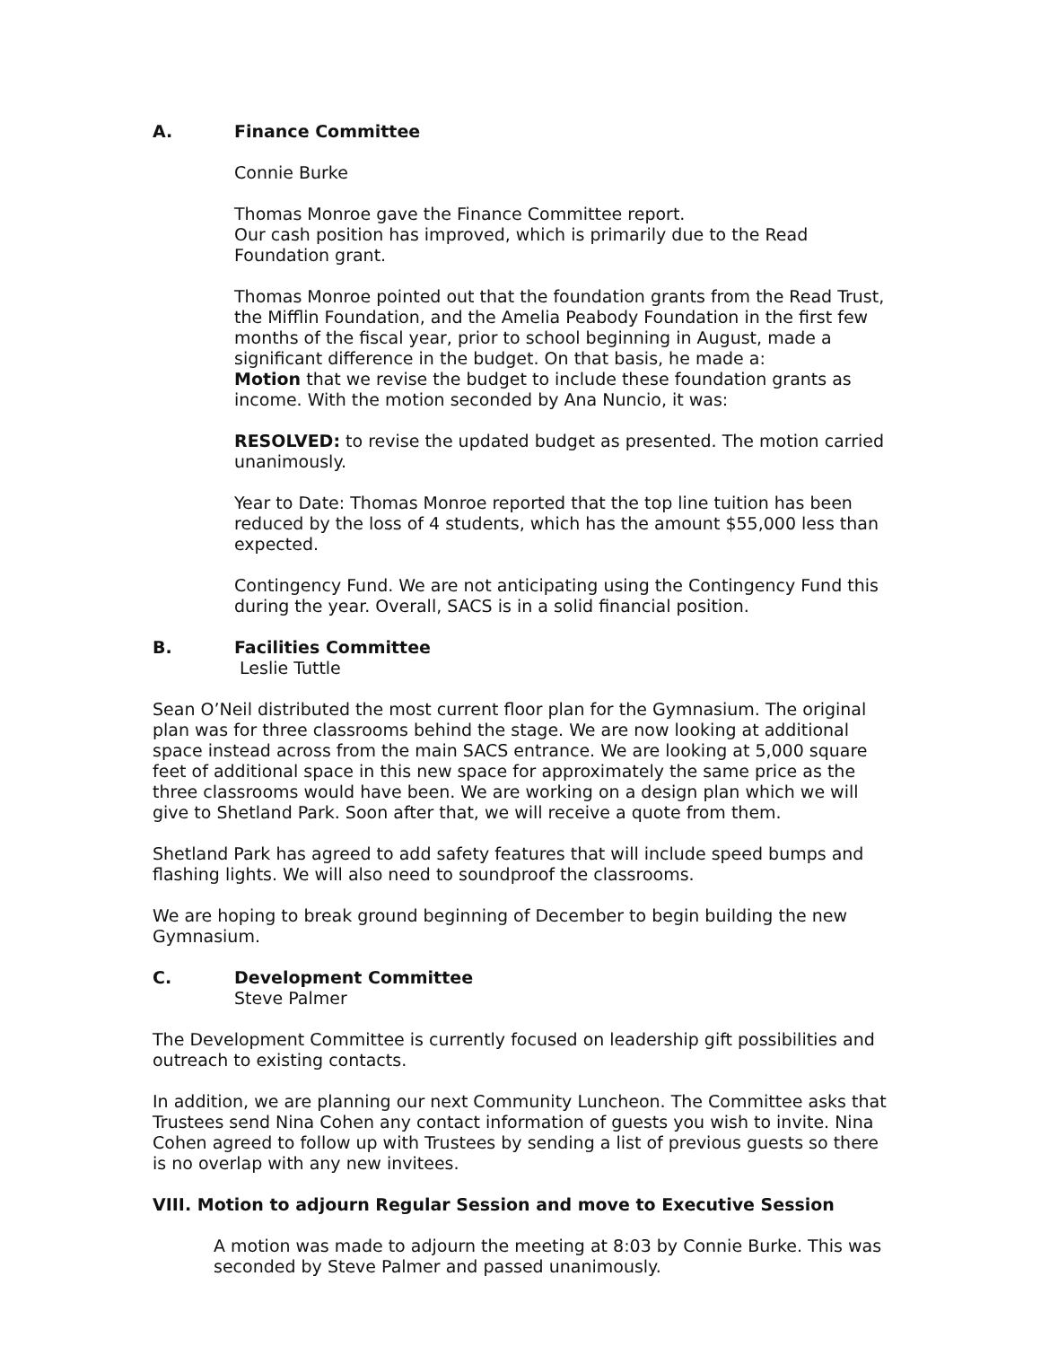A. Finance Committee
Connie Burke
Thomas Monroe gave the Finance Committee report.
Our cash position has improved, which is primarily due to the Read Foundation grant.
Thomas Monroe pointed out that the foundation grants from the Read Trust, the Mifflin Foundation, and the Amelia Peabody Foundation in the first few months of the fiscal year, prior to school beginning in August, made a significant difference in the budget. On that basis, he made a:
Motion that we revise the budget to include these foundation grants as income. With the motion seconded by Ana Nuncio, it was:
RESOLVED: to revise the updated budget as presented. The motion carried unanimously.
Year to Date: Thomas Monroe reported that the top line tuition has been reduced by the loss of 4 students, which has the amount $55,000 less than expected.
Contingency Fund. We are not anticipating using the Contingency Fund this during the year. Overall, SACS is in a solid financial position.
B. Facilities Committee
Leslie Tuttle
Sean O’Neil distributed the most current floor plan for the Gymnasium. The original plan was for three classrooms behind the stage. We are now looking at additional space instead across from the main SACS entrance. We are looking at 5,000 square feet of additional space in this new space for approximately the same price as the three classrooms would have been. We are working on a design plan which we will give to Shetland Park. Soon after that, we will receive a quote from them.
Shetland Park has agreed to add safety features that will include speed bumps and flashing lights. We will also need to soundproof the classrooms.
We are hoping to break ground beginning of December to begin building the new Gymnasium.
C. Development Committee
Steve Palmer
The Development Committee is currently focused on leadership gift possibilities and outreach to existing contacts.
In addition, we are planning our next Community Luncheon. The Committee asks that Trustees send Nina Cohen any contact information of guests you wish to invite. Nina Cohen agreed to follow up with Trustees by sending a list of previous guests so there is no overlap with any new invitees.
VIII. Motion to adjourn Regular Session and move to Executive Session
A motion was made to adjourn the meeting at 8:03 by Connie Burke. This was seconded by Steve Palmer and passed unanimously.